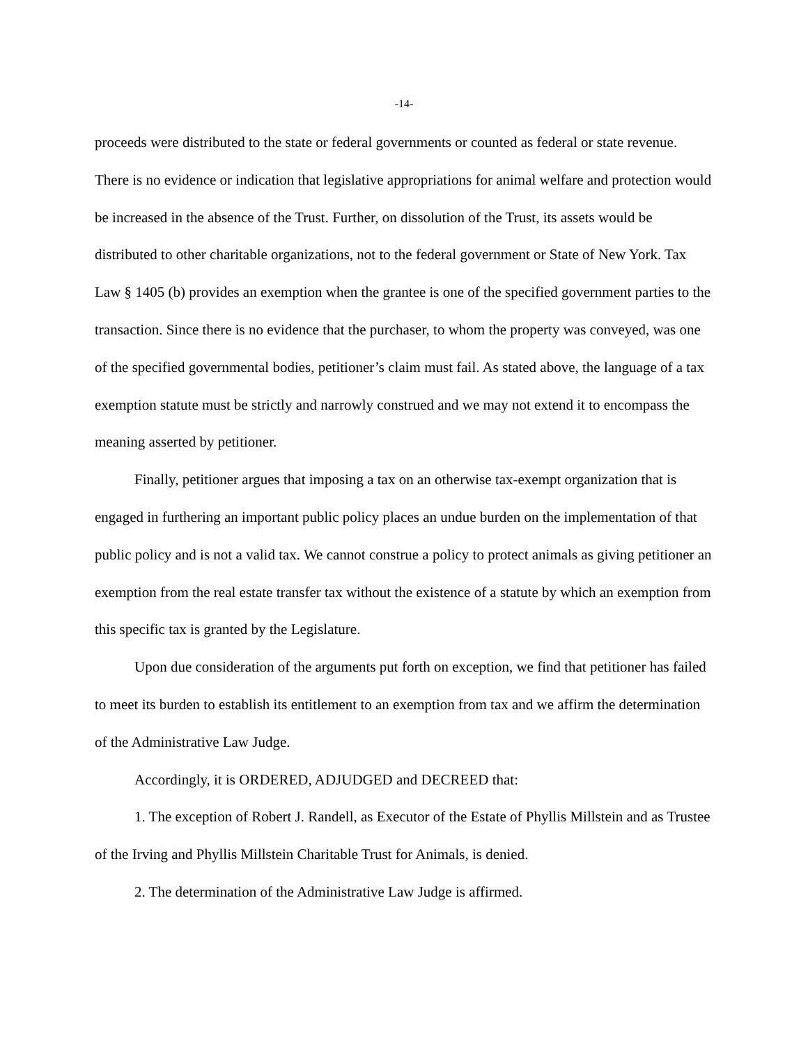-14-
proceeds were distributed to the state or federal governments or counted as federal or state revenue. There is no evidence or indication that legislative appropriations for animal welfare and protection would be increased in the absence of the Trust. Further, on dissolution of the Trust, its assets would be distributed to other charitable organizations, not to the federal government or State of New York. Tax Law § 1405 (b) provides an exemption when the grantee is one of the specified government parties to the transaction. Since there is no evidence that the purchaser, to whom the property was conveyed, was one of the specified governmental bodies, petitioner’s claim must fail. As stated above, the language of a tax exemption statute must be strictly and narrowly construed and we may not extend it to encompass the meaning asserted by petitioner.
Finally, petitioner argues that imposing a tax on an otherwise tax-exempt organization that is engaged in furthering an important public policy places an undue burden on the implementation of that public policy and is not a valid tax. We cannot construe a policy to protect animals as giving petitioner an exemption from the real estate transfer tax without the existence of a statute by which an exemption from this specific tax is granted by the Legislature.
Upon due consideration of the arguments put forth on exception, we find that petitioner has failed to meet its burden to establish its entitlement to an exemption from tax and we affirm the determination of the Administrative Law Judge.
Accordingly, it is ORDERED, ADJUDGED and DECREED that:
1. The exception of Robert J. Randell, as Executor of the Estate of Phyllis Millstein and as Trustee of the Irving and Phyllis Millstein Charitable Trust for Animals, is denied.
2. The determination of the Administrative Law Judge is affirmed.